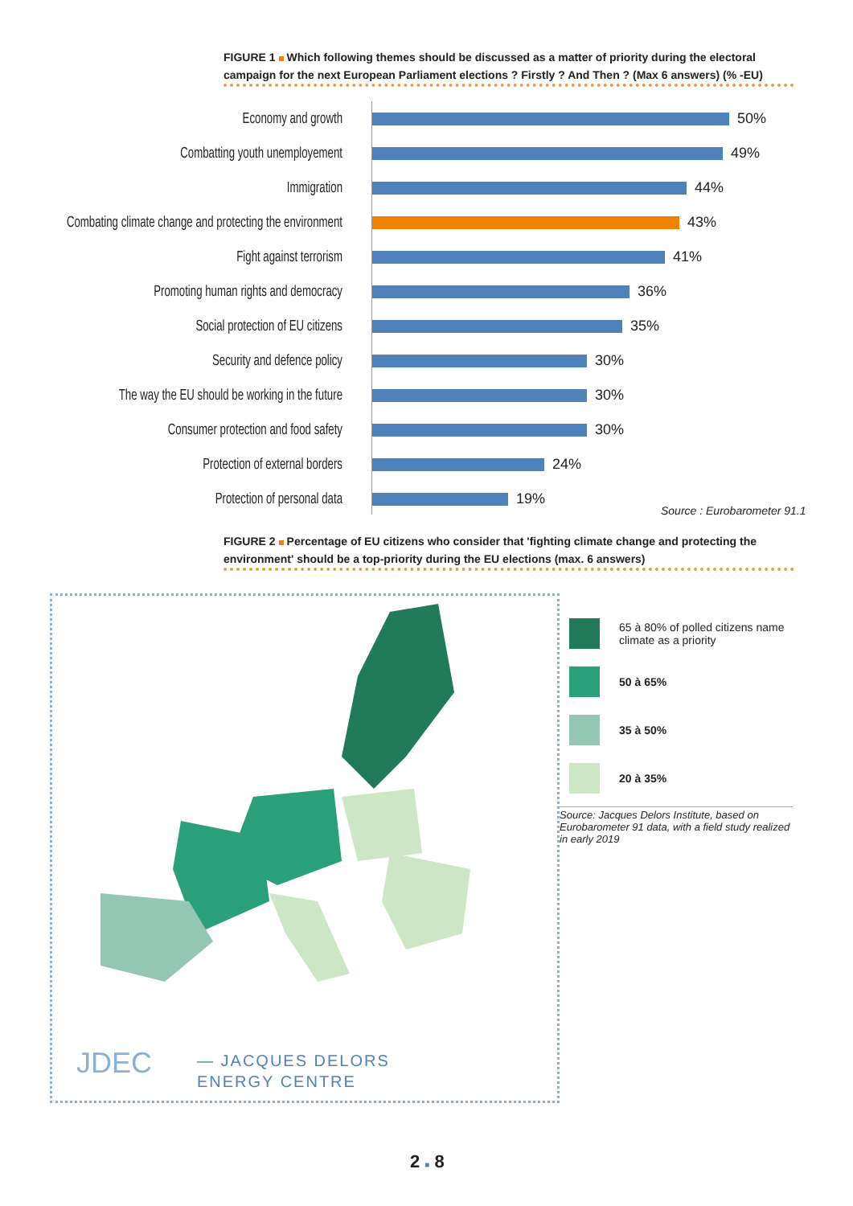FIGURE 1 Which following themes should be discussed as a matter of priority during the electoral campaign for the next European Parliament elections ? Firstly ? And Then ? (Max 6 answers) (% -EU)
Economy and growth 50%
Combatting youth unemployement 49%
Immigration 44%
Combating climate change and protecting the environment
43%
Fight against terrorism 41%
Promoting human rights and democracy 36%
Social protection of EU citizens 35%
Security and defence policy 30%
The way the EU should be working in the future
30%
Consumer protection and food safety 30%
Protection of external borders 24%
Protection of personal data 19%
Source : Eurobarometer 91.1
FIGURE 2 Percentage of EU citizens who consider that 'fighting climate change and protecting the environment' should be a top-priority during the EU elections (max. 6 answers)
JDEC
— JACQUES DELORS
ENERGY CENTRE
65 à 80% of polled citizens name climate as a priority
50 à 65%
35 à 50%
20 à 35%
Source: Jacques Delors Institute, based on Eurobarometer 91 data, with a field study realized in early 2019
2 ■ 8